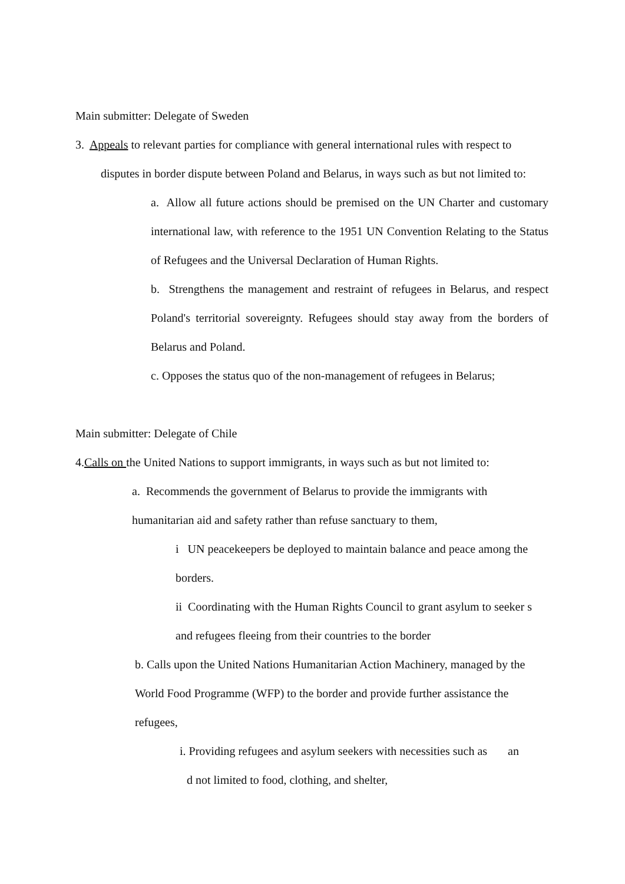Main submitter: Delegate of Sweden
3. Appeals to relevant parties for compliance with general international rules with respect to
disputes in border dispute between Poland and Belarus, in ways such as but not limited to:
a. Allow all future actions should be premised on the UN Charter and customary international law, with reference to the 1951 UN Convention Relating to the Status of Refugees and the Universal Declaration of Human Rights.
b. Strengthens the management and restraint of refugees in Belarus, and respect Poland's territorial sovereignty. Refugees should stay away from the borders of Belarus and Poland.
c. Opposes the status quo of the non-management of refugees in Belarus;
Main submitter: Delegate of Chile
4.Calls on the United Nations to support immigrants, in ways such as but not limited to:
a. Recommends the government of Belarus to provide the immigrants with humanitarian aid and safety rather than refuse sanctuary to them,
i UN peacekeepers be deployed to maintain balance and peace among the borders.
ii Coordinating with the Human Rights Council to grant asylum to seeker s and refugees fleeing from their countries to the border
b. Calls upon the United Nations Humanitarian Action Machinery, managed by the World Food Programme (WFP) to the border and provide further assistance the refugees,
i. Providing refugees and asylum seekers with necessities such as an
d not limited to food, clothing, and shelter,